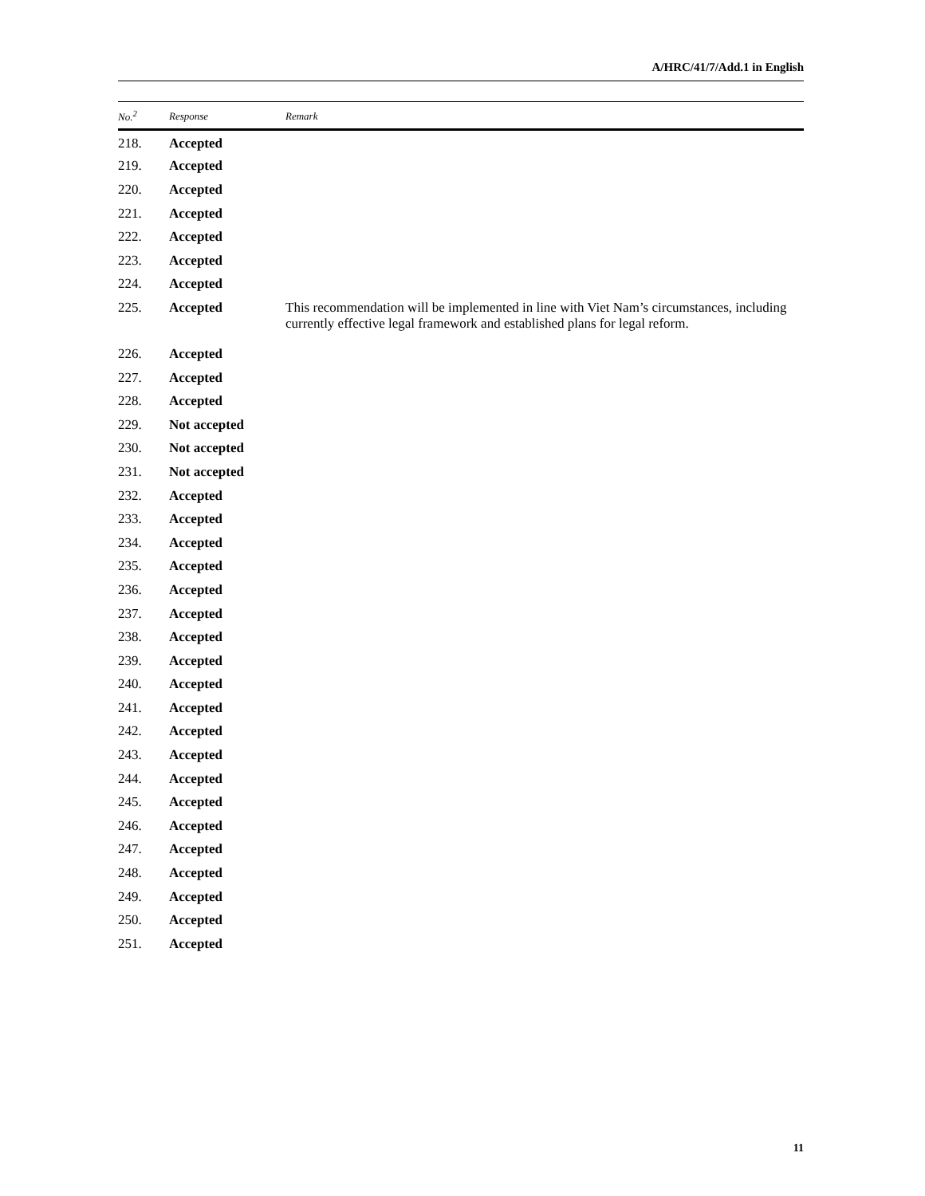A/HRC/41/7/Add.1 in English
| No.<sup>2</sup> | Response | Remark |
| --- | --- | --- |
| 218. | Accepted | |
| 219. | Accepted | |
| 220. | Accepted | |
| 221. | Accepted | |
| 222. | Accepted | |
| 223. | Accepted | |
| 224. | Accepted | |
| 225. | Accepted | This recommendation will be implemented in line with Viet Nam’s circumstances, including currently effective legal framework and established plans for legal reform. |
| 226. | Accepted | |
| 227. | Accepted | |
| 228. | Accepted | |
| 229. | Not accepted | |
| 230. | Not accepted | |
| 231. | Not accepted | |
| 232. | Accepted | |
| 233. | Accepted | |
| 234. | Accepted | |
| 235. | Accepted | |
| 236. | Accepted | |
| 237. | Accepted | |
| 238. | Accepted | |
| 239. | Accepted | |
| 240. | Accepted | |
| 241. | Accepted | |
| 242. | Accepted | |
| 243. | Accepted | |
| 244. | Accepted | |
| 245. | Accepted | |
| 246. | Accepted | |
| 247. | Accepted | |
| 248. | Accepted | |
| 249. | Accepted | |
| 250. | Accepted | |
| 251. | Accepted | |
11